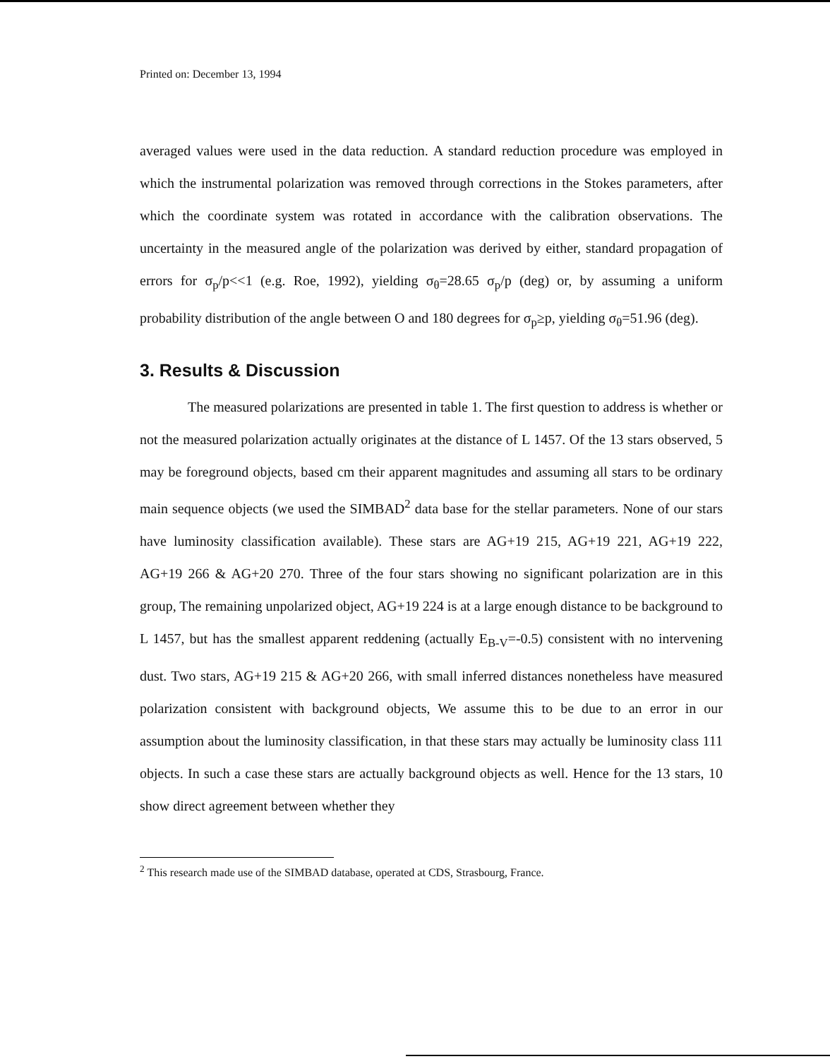Printed on: December 13, 1994
averaged values were used in the data reduction. A standard reduction procedure was employed in which the instrumental polarization was removed through corrections in the Stokes parameters, after which the coordinate system was rotated in accordance with the calibration observations. The uncertainty in the measured angle of the polarization was derived by either, standard propagation of errors for σ<sub>p</sub>/p<<1 (e.g. Roe, 1992), yielding σ<sub>θ</sub>=28.65 σ<sub>p</sub>/p (deg) or, by assuming a uniform probability distribution of the angle between O and 180 degrees for σ<sub>p</sub>≥p, yielding σ<sub>θ</sub>=51.96 (deg).
3. Results & Discussion
The measured polarizations are presented in table 1. The first question to address is whether or not the measured polarization actually originates at the distance of L 1457. Of the 13 stars observed, 5 may be foreground objects, based cm their apparent magnitudes and assuming all stars to be ordinary main sequence objects (we used the SIMBAD<sup>2</sup> data base for the stellar parameters. None of our stars have luminosity classification available). These stars are AG+19 215, AG+19 221, AG+19 222, AG+19 266 & AG+20 270. Three of the four stars showing no significant polarization are in this group, The remaining unpolarized object, AG+19 224 is at a large enough distance to be background to L 1457, but has the smallest apparent reddening (actually E<sub>B-V</sub>=-0.5) consistent with no intervening dust. Two stars, AG+19 215 & AG+20 266, with small inferred distances nonetheless have measured polarization consistent with background objects, We assume this to be due to an error in our assumption about the luminosity classification, in that these stars may actually be luminosity class 111 objects. In such a case these stars are actually background objects as well. Hence for the 13 stars, 10 show direct agreement between whether they
<sup>2</sup> This research made use of the SIMBAD database, operated at CDS, Strasbourg, France.